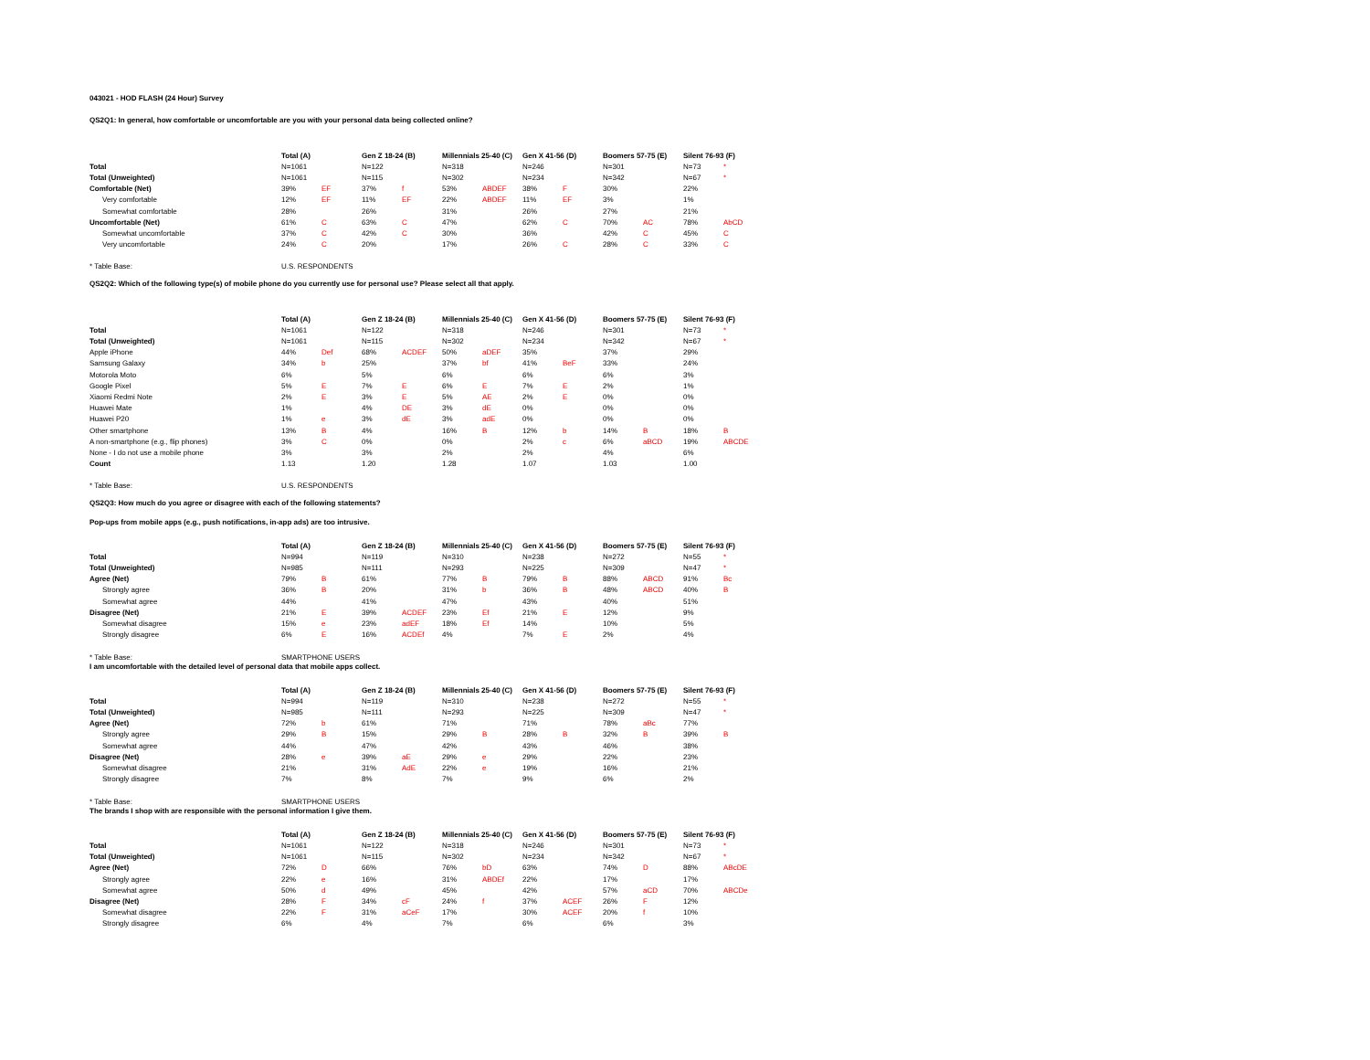043021 - HOD FLASH (24 Hour) Survey
QS2Q1: In general, how comfortable or uncomfortable are you with your personal data being collected online?
| | Total (A) | | Gen Z 18-24 (B) | | Millennials 25-40 (C) | | Gen X 41-56 (D) | | Boomers 57-75 (E) | | Silent 76-93 (F) | |
| --- | --- | --- | --- | --- | --- | --- | --- | --- | --- | --- | --- | --- |
| Total | N=1061 | | N=122 | | N=318 | | N=246 | | N=301 | | N=73 | * |
| Total (Unweighted) | N=1061 | | N=115 | | N=302 | | N=234 | | N=342 | | N=67 | * |
| Comfortable (Net) | 39% | EF | 37% | f | 53% | ABDEF | 38% | F | 30% | | 22% | |
| Very comfortable | 12% | EF | 11% | EF | 22% | ABDEF | 11% | EF | 3% | | 1% | |
| Somewhat comfortable | 28% | | 26% | | 31% | | 26% | | 27% | | 21% | |
| Uncomfortable (Net) | 61% | C | 63% | C | 47% | | 62% | C | 70% | AC | 78% | AbCD |
| Somewhat uncomfortable | 37% | C | 42% | C | 30% | | 36% | | 42% | C | 45% | C |
| Very uncomfortable | 24% | C | 20% | | 17% | | 26% | C | 28% | C | 33% | C |
| * Table Base: | U.S. RESPONDENTS | | | | | | | | | | | |
QS2Q2: Which of the following type(s) of mobile phone do you currently use for personal use? Please select all that apply.
| | Total (A) | | Gen Z 18-24 (B) | | Millennials 25-40 (C) | | Gen X 41-56 (D) | | Boomers 57-75 (E) | | Silent 76-93 (F) | |
| --- | --- | --- | --- | --- | --- | --- | --- | --- | --- | --- | --- | --- |
| Total | N=1061 | | N=122 | | N=318 | | N=246 | | N=301 | | N=73 | * |
| Total (Unweighted) | N=1061 | | N=115 | | N=302 | | N=234 | | N=342 | | N=67 | * |
| Apple iPhone | 44% | Def | 68% | ACDEF | 50% | aDEF | 35% | | 37% | | 29% | |
| Samsung Galaxy | 34% | b | 25% | | 37% | bf | 41% | BeF | 33% | | 24% | |
| Motorola Moto | 6% | | 5% | | 6% | | 6% | | 6% | | 3% | |
| Google Pixel | 5% | E | 7% | E | 6% | E | 7% | E | 2% | | 1% | |
| Xiaomi Redmi Note | 2% | E | 3% | E | 5% | AE | 2% | E | 0% | | 0% | |
| Huawei Mate | 1% | | 4% | DE | 3% | dE | 0% | | 0% | | 0% | |
| Huawei P20 | 1% | e | 3% | dE | 3% | adE | 0% | | 0% | | 0% | |
| Other smartphone | 13% | B | 4% | | 16% | B | 12% | b | 14% | B | 18% | B |
| A non-smartphone (e.g., flip phones) | 3% | C | 0% | | 0% | | 2% | c | 6% | aBCD | 19% | ABCDE |
| None - I do not use a mobile phone | 3% | | 3% | | 2% | | 2% | | 4% | | 6% | |
| Count | 1.13 | | 1.20 | | 1.28 | | 1.07 | | 1.03 | | 1.00 | |
| * Table Base: | U.S. RESPONDENTS | | | | | | | | | | | |
QS2Q3: How much do you agree or disagree with each of the following statements?
Pop-ups from mobile apps (e.g., push notifications, in-app ads) are too intrusive.
| | Total (A) | | Gen Z 18-24 (B) | | Millennials 25-40 (C) | | Gen X 41-56 (D) | | Boomers 57-75 (E) | | Silent 76-93 (F) | |
| --- | --- | --- | --- | --- | --- | --- | --- | --- | --- | --- | --- | --- |
| Total | N=994 | | N=119 | | N=310 | | N=238 | | N=272 | | N=55 | * |
| Total (Unweighted) | N=985 | | N=111 | | N=293 | | N=225 | | N=309 | | N=47 | * |
| Agree (Net) | 79% | B | 61% | | 77% | B | 79% | B | 88% | ABCD | 91% | Bc |
| Strongly agree | 36% | B | 20% | | 31% | b | 36% | B | 48% | ABCD | 40% | B |
| Somewhat agree | 44% | | 41% | | 47% | | 43% | | 40% | | 51% | |
| Disagree (Net) | 21% | E | 39% | ACDEF | 23% | Ef | 21% | E | 12% | | 9% | |
| Somewhat disagree | 15% | e | 23% | adEF | 18% | Ef | 14% | | 10% | | 5% | |
| Strongly disagree | 6% | E | 16% | ACDEf | 4% | | 7% | E | 2% | | 4% | |
| * Table Base: | SMARTPHONE USERS | | | | | | | | | | | |
I am uncomfortable with the detailed level of personal data that mobile apps collect.
| | Total (A) | | Gen Z 18-24 (B) | | Millennials 25-40 (C) | | Gen X 41-56 (D) | | Boomers 57-75 (E) | | Silent 76-93 (F) | |
| --- | --- | --- | --- | --- | --- | --- | --- | --- | --- | --- | --- | --- |
| Total | N=994 | | N=119 | | N=310 | | N=238 | | N=272 | | N=55 | * |
| Total (Unweighted) | N=985 | | N=111 | | N=293 | | N=225 | | N=309 | | N=47 | * |
| Agree (Net) | 72% | b | 61% | | 71% | | 71% | | 78% | aBc | 77% | |
| Strongly agree | 29% | B | 15% | | 29% | B | 28% | B | 32% | B | 39% | B |
| Somewhat agree | 44% | | 47% | | 42% | | 43% | | 46% | | 38% | |
| Disagree (Net) | 28% | e | 39% | aE | 29% | e | 29% | | 22% | | 23% | |
| Somewhat disagree | 21% | | 31% | AdE | 22% | e | 19% | | 16% | | 21% | |
| Strongly disagree | 7% | | 8% | | 7% | | 9% | | 6% | | 2% | |
| * Table Base: | SMARTPHONE USERS | | | | | | | | | | | |
The brands I shop with are responsible with the personal information I give them.
| | Total (A) | | Gen Z 18-24 (B) | | Millennials 25-40 (C) | | Gen X 41-56 (D) | | Boomers 57-75 (E) | | Silent 76-93 (F) | |
| --- | --- | --- | --- | --- | --- | --- | --- | --- | --- | --- | --- | --- |
| Total | N=1061 | | N=122 | | N=318 | | N=246 | | N=301 | | N=73 | * |
| Total (Unweighted) | N=1061 | | N=115 | | N=302 | | N=234 | | N=342 | | N=67 | * |
| Agree (Net) | 72% | D | 66% | | 76% | bD | 63% | | 74% | D | 88% | ABcDE |
| Strongly agree | 22% | e | 16% | | 31% | ABDEf | 22% | | 17% | | 17% | |
| Somewhat agree | 50% | d | 49% | | 45% | | 42% | | 57% | aCD | 70% | ABCDe |
| Disagree (Net) | 28% | F | 34% | cF | 24% | f | 37% | ACEF | 26% | F | 12% | |
| Somewhat disagree | 22% | F | 31% | aCeF | 17% | | 30% | ACEF | 20% | f | 10% | |
| Strongly disagree | 6% | | 4% | | 7% | | 6% | | 6% | | 3% | |